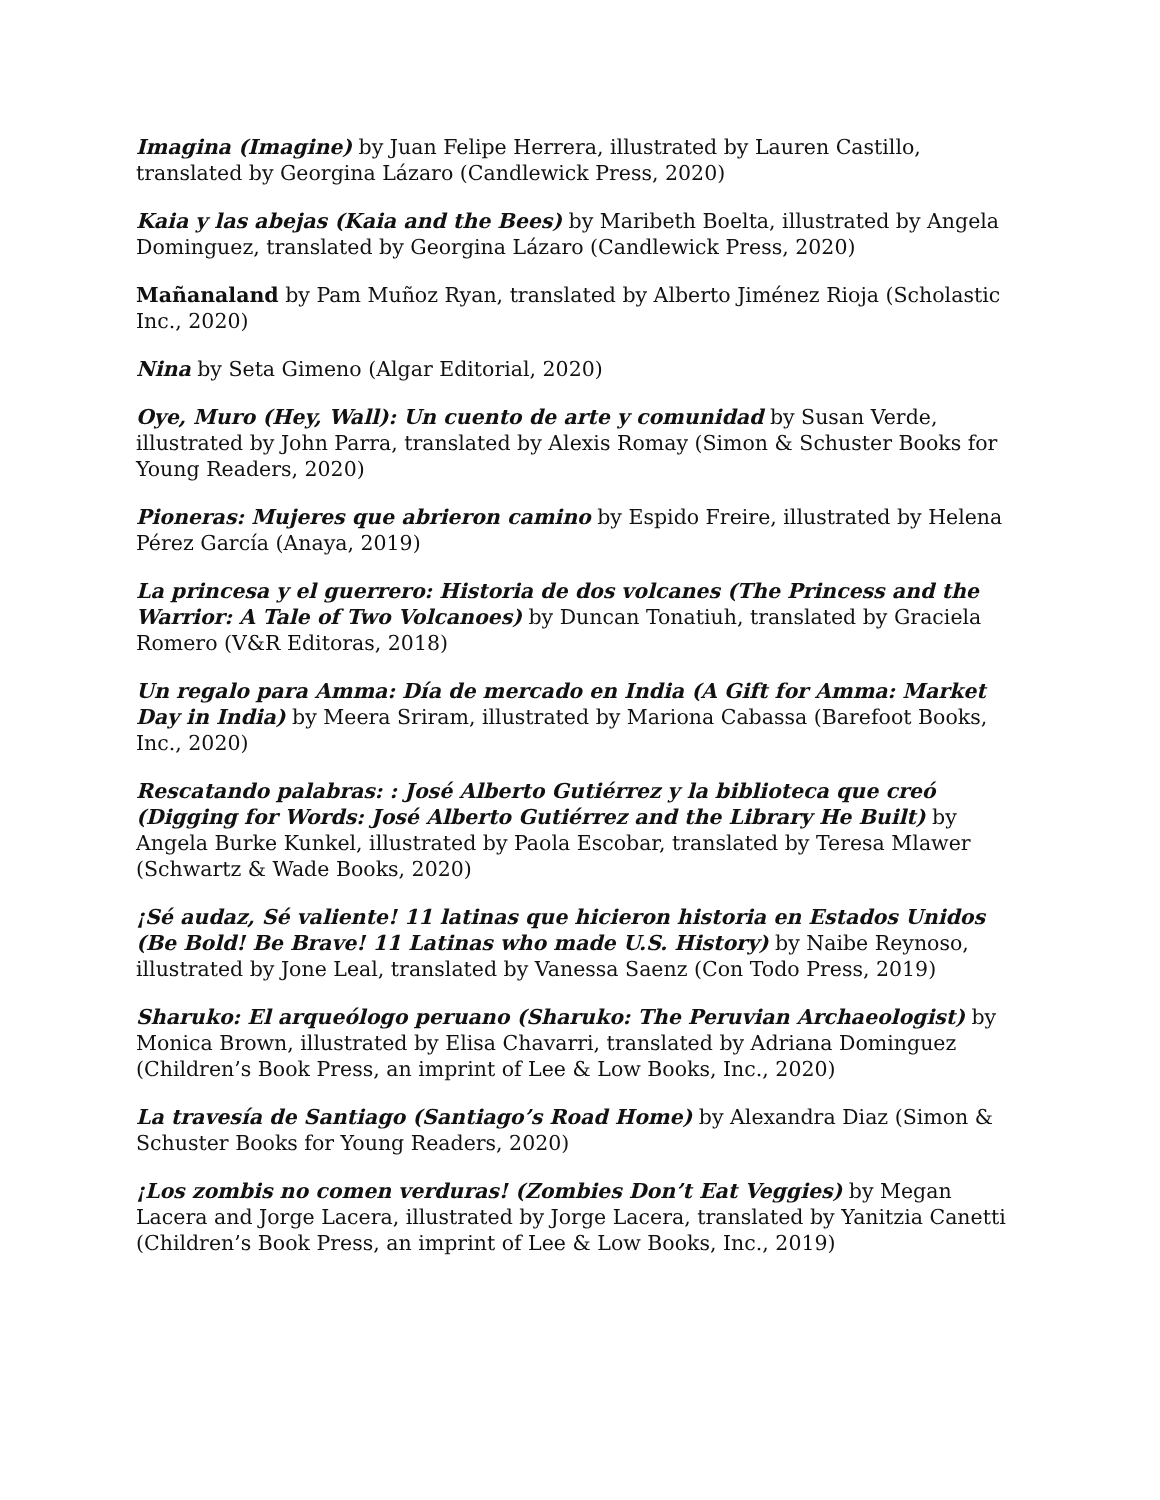Imagina (Imagine) by Juan Felipe Herrera, illustrated by Lauren Castillo, translated by Georgina Lázaro (Candlewick Press, 2020)
Kaia y las abejas (Kaia and the Bees) by Maribeth Boelta, illustrated by Angela Dominguez, translated by Georgina Lázaro (Candlewick Press, 2020)
Mañanaland by Pam Muñoz Ryan, translated by Alberto Jiménez Rioja (Scholastic Inc., 2020)
Nina by Seta Gimeno (Algar Editorial, 2020)
Oye, Muro (Hey, Wall): Un cuento de arte y comunidad by Susan Verde, illustrated by John Parra, translated by Alexis Romay (Simon & Schuster Books for Young Readers, 2020)
Pioneras: Mujeres que abrieron camino by Espido Freire, illustrated by Helena Pérez García (Anaya, 2019)
La princesa y el guerrero: Historia de dos volcanes (The Princess and the Warrior: A Tale of Two Volcanoes) by Duncan Tonatiuh, translated by Graciela Romero (V&R Editoras, 2018)
Un regalo para Amma: Día de mercado en India (A Gift for Amma: Market Day in India) by Meera Sriram, illustrated by Mariona Cabassa (Barefoot Books, Inc., 2020)
Rescatando palabras: : José Alberto Gutiérrez y la biblioteca que creó (Digging for Words: José Alberto Gutiérrez and the Library He Built) by Angela Burke Kunkel, illustrated by Paola Escobar, translated by Teresa Mlawer (Schwartz & Wade Books, 2020)
¡Sé audaz, Sé valiente! 11 latinas que hicieron historia en Estados Unidos (Be Bold! Be Brave! 11 Latinas who made U.S. History) by Naibe Reynoso, illustrated by Jone Leal, translated by Vanessa Saenz (Con Todo Press, 2019)
Sharuko: El arqueólogo peruano (Sharuko: The Peruvian Archaeologist) by Monica Brown, illustrated by Elisa Chavarri, translated by Adriana Dominguez (Children’s Book Press, an imprint of Lee & Low Books, Inc., 2020)
La travesía de Santiago (Santiago’s Road Home) by Alexandra Diaz (Simon & Schuster Books for Young Readers, 2020)
¡Los zombis no comen verduras! (Zombies Don’t Eat Veggies) by Megan Lacera and Jorge Lacera, illustrated by Jorge Lacera, translated by Yanitzia Canetti (Children’s Book Press, an imprint of Lee & Low Books, Inc., 2019)